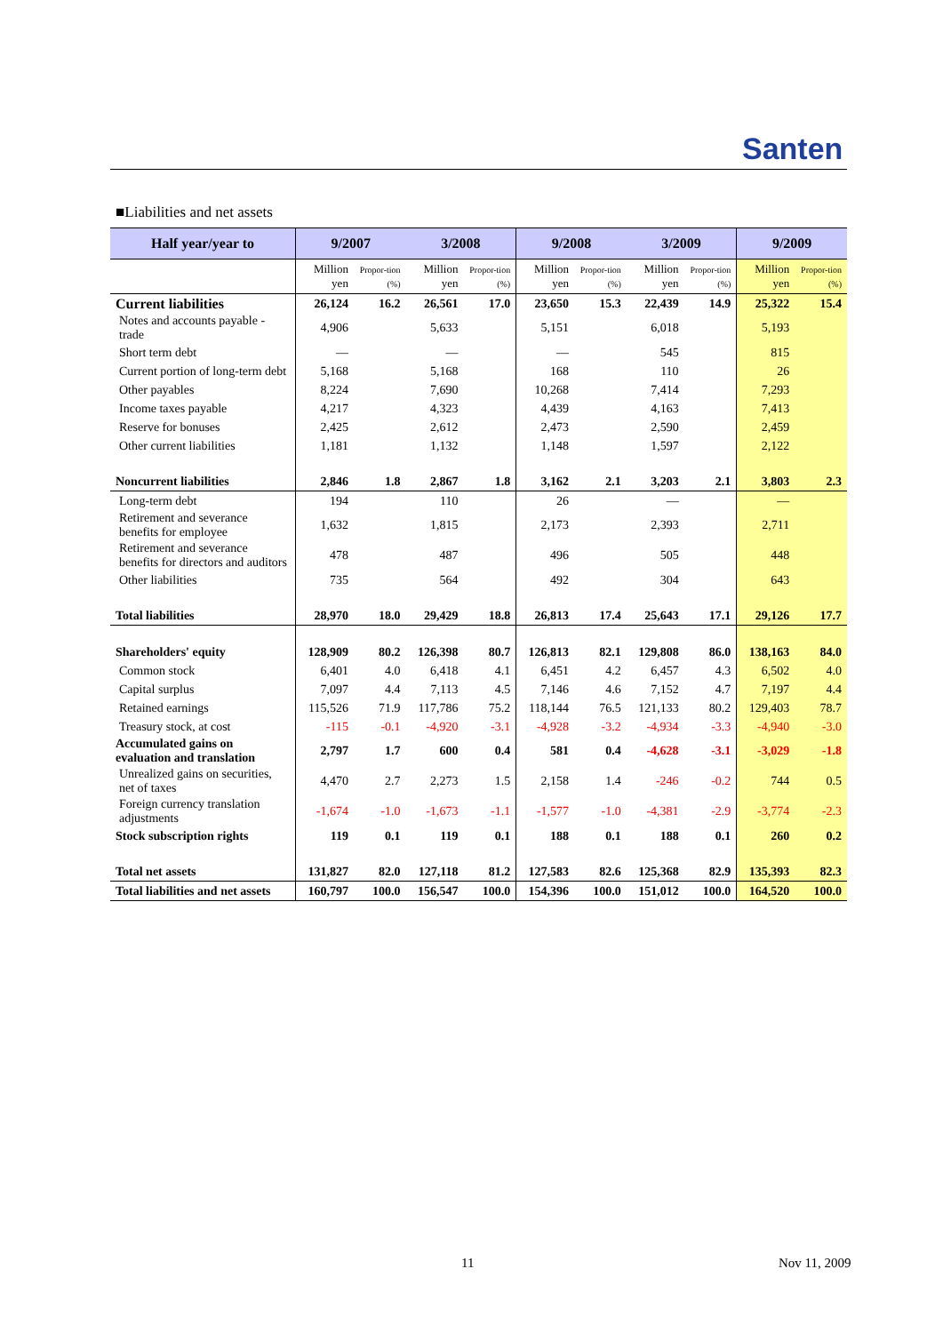Santen
■Liabilities and net assets
| Half year/year to | 9/2007 | | 3/2008 | | 9/2008 | | 3/2009 | | 9/2009 | |
| --- | --- | --- | --- | --- | --- | --- | --- | --- | --- | --- |
| | Million yen | Propor-tion (%) | Million yen | Propor-tion (%) | Million yen | Propor-tion (%) | Million yen | Propor-tion (%) | Million yen | Propor-tion (%) |
| Current liabilities | 26,124 | 16.2 | 26,561 | 17.0 | 23,650 | 15.3 | 22,439 | 14.9 | 25,322 | 15.4 |
| Notes and accounts payable -trade | 4,906 | | 5,633 | | 5,151 | | 6,018 | | 5,193 | |
| Short term debt | — | | — | | — | | 545 | | 815 | |
| Current portion of long-term debt | 5,168 | | 5,168 | | 168 | | 110 | | 26 | |
| Other payables | 8,224 | | 7,690 | | 10,268 | | 7,414 | | 7,293 | |
| Income taxes payable | 4,217 | | 4,323 | | 4,439 | | 4,163 | | 7,413 | |
| Reserve for bonuses | 2,425 | | 2,612 | | 2,473 | | 2,590 | | 2,459 | |
| Other current liabilities | 1,181 | | 1,132 | | 1,148 | | 1,597 | | 2,122 | |
| Noncurrent liabilities | 2,846 | 1.8 | 2,867 | 1.8 | 3,162 | 2.1 | 3,203 | 2.1 | 3,803 | 2.3 |
| Long-term debt | 194 | | 110 | | 26 | | — | | — | |
| Retirement and severance benefits for employee | 1,632 | | 1,815 | | 2,173 | | 2,393 | | 2,711 | |
| Retirement and severance benefits for directors and auditors | 478 | | 487 | | 496 | | 505 | | 448 | |
| Other liabilities | 735 | | 564 | | 492 | | 304 | | 643 | |
| Total liabilities | 28,970 | 18.0 | 29,429 | 18.8 | 26,813 | 17.4 | 25,643 | 17.1 | 29,126 | 17.7 |
| Shareholders' equity | 128,909 | 80.2 | 126,398 | 80.7 | 126,813 | 82.1 | 129,808 | 86.0 | 138,163 | 84.0 |
| Common stock | 6,401 | 4.0 | 6,418 | 4.1 | 6,451 | 4.2 | 6,457 | 4.3 | 6,502 | 4.0 |
| Capital surplus | 7,097 | 4.4 | 7,113 | 4.5 | 7,146 | 4.6 | 7,152 | 4.7 | 7,197 | 4.4 |
| Retained earnings | 115,526 | 71.9 | 117,786 | 75.2 | 118,144 | 76.5 | 121,133 | 80.2 | 129,403 | 78.7 |
| Treasury stock, at cost | -115 | -0.1 | -4,920 | -3.1 | -4,928 | -3.2 | -4,934 | -3.3 | -4,940 | -3.0 |
| Accumulated gains on evaluation and translation | 2,797 | 1.7 | 600 | 0.4 | 581 | 0.4 | -4,628 | -3.1 | -3,029 | -1.8 |
| Unrealized gains on securities, net of taxes | 4,470 | 2.7 | 2,273 | 1.5 | 2,158 | 1.4 | -246 | -0.2 | 744 | 0.5 |
| Foreign currency translation adjustments | -1,674 | -1.0 | -1,673 | -1.1 | -1,577 | -1.0 | -4,381 | -2.9 | -3,774 | -2.3 |
| Stock subscription rights | 119 | 0.1 | 119 | 0.1 | 188 | 0.1 | 188 | 0.1 | 260 | 0.2 |
| Total net assets | 131,827 | 82.0 | 127,118 | 81.2 | 127,583 | 82.6 | 125,368 | 82.9 | 135,393 | 82.3 |
| Total liabilities and net assets | 160,797 | 100.0 | 156,547 | 100.0 | 154,396 | 100.0 | 151,012 | 100.0 | 164,520 | 100.0 |
11 Nov 11, 2009